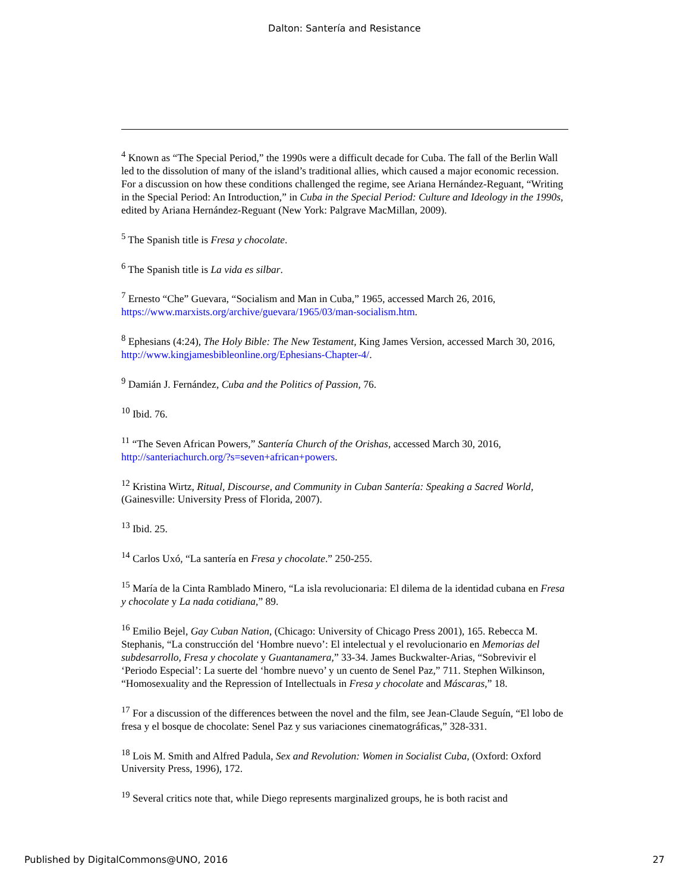Dalton: Santería and Resistance
<sup>4</sup> Known as “The Special Period,” the 1990s were a difficult decade for Cuba. The fall of the Berlin Wall led to the dissolution of many of the island’s traditional allies, which caused a major economic recession. For a discussion on how these conditions challenged the regime, see Ariana Hernández-Reguant, “Writing in the Special Period: An Introduction,” in Cuba in the Special Period: Culture and Ideology in the 1990s, edited by Ariana Hernández-Reguant (New York: Palgrave MacMillan, 2009).
<sup>5</sup> The Spanish title is Fresa y chocolate.
<sup>6</sup> The Spanish title is La vida es silbar.
<sup>7</sup> Ernesto “Che” Guevara, “Socialism and Man in Cuba,” 1965, accessed March 26, 2016, https://www.marxists.org/archive/guevara/1965/03/man-socialism.htm.
<sup>8</sup> Ephesians (4:24), The Holy Bible: The New Testament, King James Version, accessed March 30, 2016, http://www.kingjamesbibleonline.org/Ephesians-Chapter-4/.
<sup>9</sup> Damián J. Fernández, Cuba and the Politics of Passion, 76.
<sup>10</sup> Ibid. 76.
<sup>11</sup> “The Seven African Powers,” Santería Church of the Orishas, accessed March 30, 2016, http://santeriachurch.org/?s=seven+african+powers.
<sup>12</sup> Kristina Wirtz, Ritual, Discourse, and Community in Cuban Santería: Speaking a Sacred World, (Gainesville: University Press of Florida, 2007).
<sup>13</sup> Ibid. 25.
<sup>14</sup> Carlos Uxó, “La santería en Fresa y chocolate.” 250-255.
<sup>15</sup> María de la Cinta Ramblado Minero, “La isla revolucionaria: El dilema de la identidad cubana en Fresa y chocolate y La nada cotidiana,” 89.
<sup>16</sup> Emilio Bejel, Gay Cuban Nation, (Chicago: University of Chicago Press 2001), 165. Rebecca M. Stephanis, “La construcción del ‘Hombre nuevo’: El intelectual y el revolucionario en Memorias del subdesarrollo, Fresa y chocolate y Guantanamera,” 33-34. James Buckwalter-Arias, “Sobrevivir el ‘Periodo Especial’: La suerte del ‘hombre nuevo’ y un cuento de Senel Paz,” 711. Stephen Wilkinson, “Homosexuality and the Repression of Intellectuals in Fresa y chocolate and Máscaras,” 18.
<sup>17</sup> For a discussion of the differences between the novel and the film, see Jean-Claude Seguín, “El lobo de fresa y el bosque de chocolate: Senel Paz y sus variaciones cinematográficas,” 328-331.
<sup>18</sup> Lois M. Smith and Alfred Padula, Sex and Revolution: Women in Socialist Cuba, (Oxford: Oxford University Press, 1996), 172.
<sup>19</sup> Several critics note that, while Diego represents marginalized groups, he is both racist and
Published by DigitalCommons@UNO, 2016 27